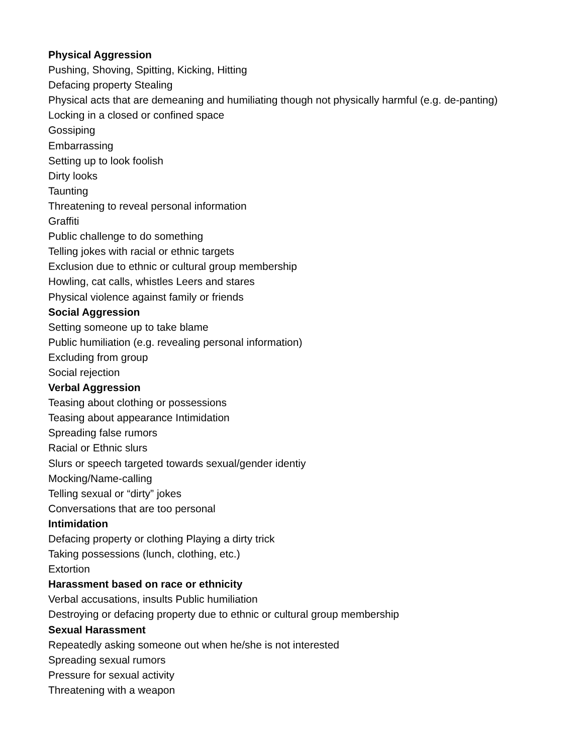Physical Aggression
Pushing, Shoving, Spitting, Kicking, Hitting
Defacing property Stealing
Physical acts that are demeaning and humiliating though not physically harmful (e.g. de-panting)
Locking in a closed or confined space
Gossiping
Embarrassing
Setting up to look foolish
Dirty looks
Taunting
Threatening to reveal personal information
Graffiti
Public challenge to do something
Telling jokes with racial or ethnic targets
Exclusion due to ethnic or cultural group membership
Howling, cat calls, whistles Leers and stares
Physical violence against family or friends
Social Aggression
Setting someone up to take blame
Public humiliation (e.g. revealing personal information)
Excluding from group
Social rejection
Verbal Aggression
Teasing about clothing or possessions
Teasing about appearance Intimidation
Spreading false rumors
Racial or Ethnic slurs
Slurs or speech targeted towards sexual/gender identiy
Mocking/Name-calling
Telling sexual or “dirty” jokes
Conversations that are too personal
Intimidation
Defacing property or clothing Playing a dirty trick
Taking possessions (lunch, clothing, etc.)
Extortion
Harassment based on race or ethnicity
Verbal accusations, insults Public humiliation
Destroying or defacing property due to ethnic or cultural group membership
Sexual Harassment
Repeatedly asking someone out when he/she is not interested
Spreading sexual rumors
Pressure for sexual activity
Threatening with a weapon